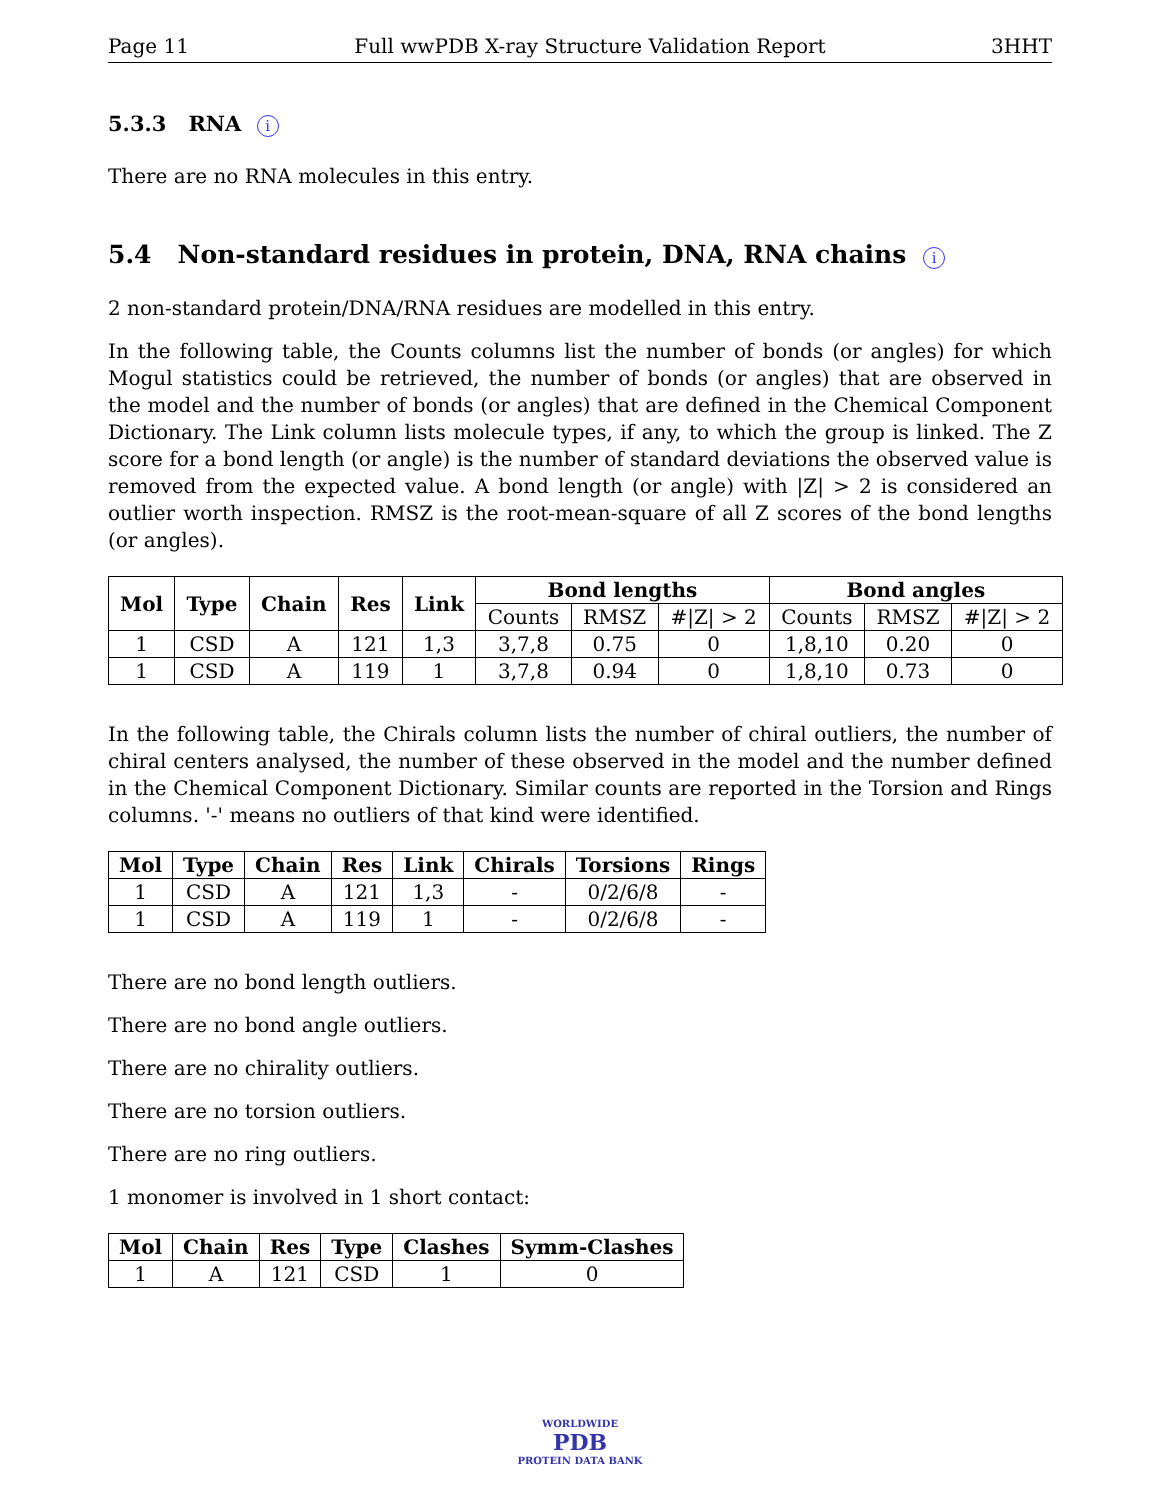Page 11 Full wwPDB X-ray Structure Validation Report 3HHT
5.3.3 RNA i
There are no RNA molecules in this entry.
5.4 Non-standard residues in protein, DNA, RNA chains i
2 non-standard protein/DNA/RNA residues are modelled in this entry.
In the following table, the Counts columns list the number of bonds (or angles) for which Mogul statistics could be retrieved, the number of bonds (or angles) that are observed in the model and the number of bonds (or angles) that are defined in the Chemical Component Dictionary. The Link column lists molecule types, if any, to which the group is linked. The Z score for a bond length (or angle) is the number of standard deviations the observed value is removed from the expected value. A bond length (or angle) with |Z| > 2 is considered an outlier worth inspection. RMSZ is the root-mean-square of all Z scores of the bond lengths (or angles).
| Mol | Type | Chain | Res | Link | Bond lengths | | | Bond angles | | |
| --- | --- | --- | --- | --- | --- | --- | --- | --- | --- | --- |
| | | | | | Counts | RMSZ | #/Z/ > 2 | Counts | RMSZ | #/Z/ > 2 |
| 1 | CSD | A | 121 | 1,3 | 3,7,8 | 0.75 | 0 | 1,8,10 | 0.20 | 0 |
| 1 | CSD | A | 119 | 1 | 3,7,8 | 0.94 | 0 | 1,8,10 | 0.73 | 0 |
In the following table, the Chirals column lists the number of chiral outliers, the number of chiral centers analysed, the number of these observed in the model and the number defined in the Chemical Component Dictionary. Similar counts are reported in the Torsion and Rings columns. '-' means no outliers of that kind were identified.
| Mol | Type | Chain | Res | Link | Chirals | Torsions | Rings |
| --- | --- | --- | --- | --- | --- | --- | --- |
| 1 | CSD | A | 121 | 1,3 | - | 0/2/6/8 | - |
| 1 | CSD | A | 119 | 1 | - | 0/2/6/8 | - |
There are no bond length outliers.
There are no bond angle outliers.
There are no chirality outliers.
There are no torsion outliers.
There are no ring outliers.
1 monomer is involved in 1 short contact:
| Mol | Chain | Res | Type | Clashes | Symm-Clashes |
| --- | --- | --- | --- | --- | --- |
| 1 | A | 121 | CSD | 1 | 0 |
WORLDWIDE
PDB
PROTEIN DATA BANK